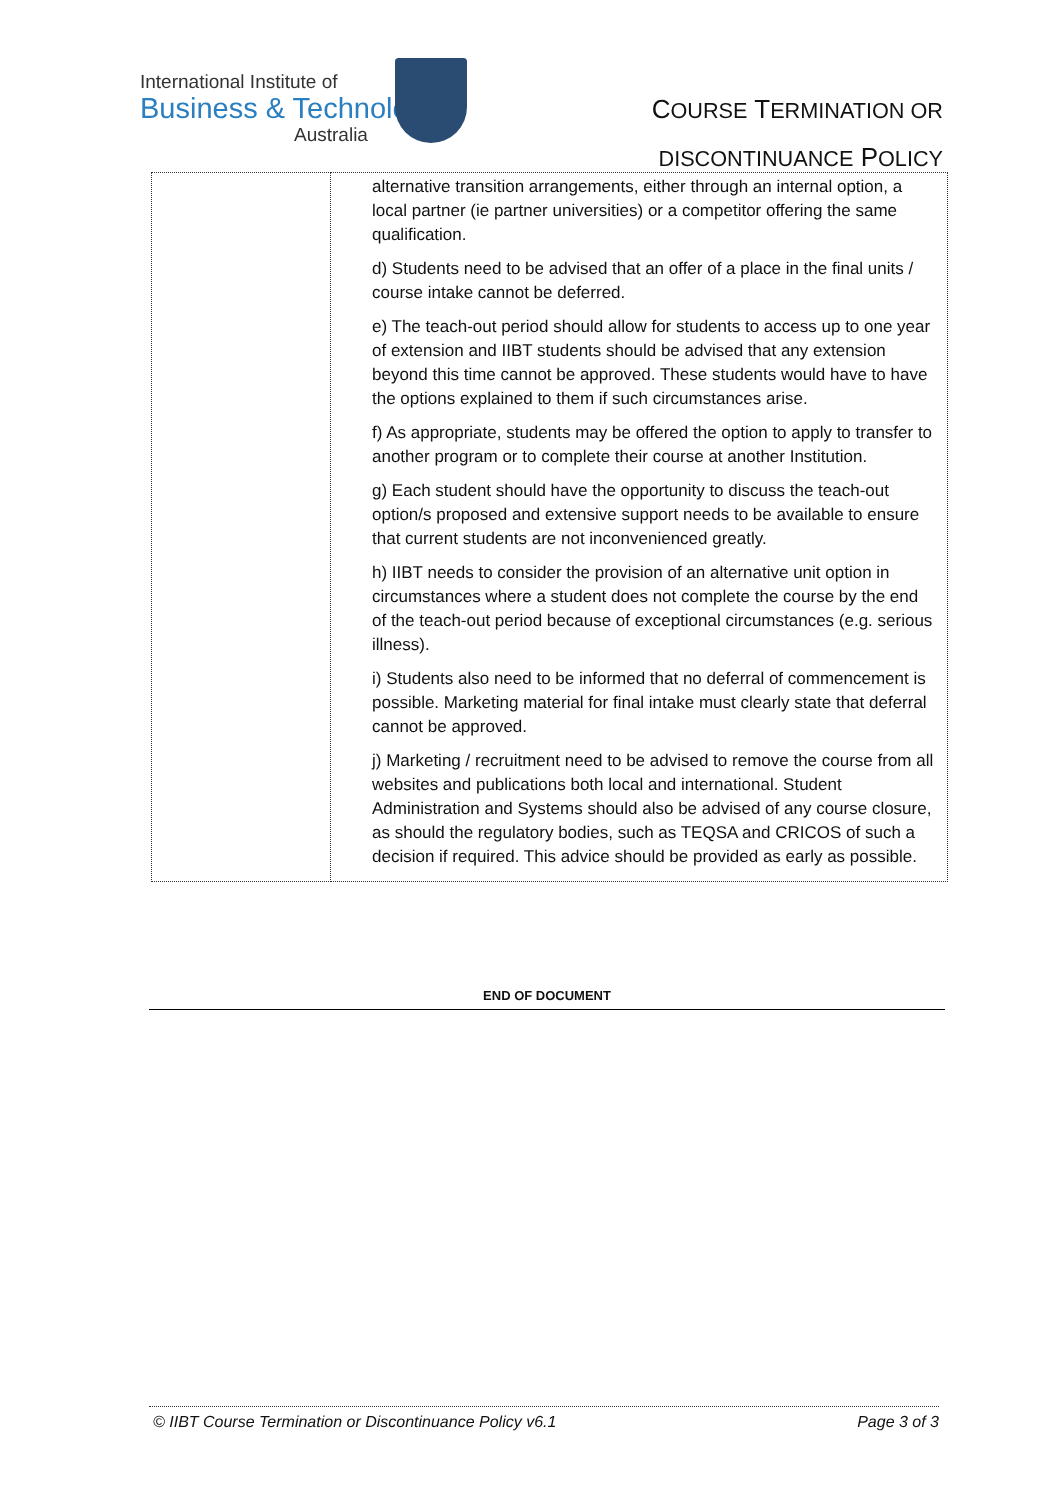International Institute of
Business & Technology
Australia
COURSE TERMINATION OR
DISCONTINUANCE POLICY
| | alternative transition arrangements, either through an internal option, a local partner (ie partner universities) or a competitor offering the same qualification. d) Students need to be advised that an offer of a place in the final units / course intake cannot be deferred. e) The teach-out period should allow for students to access up to one year of extension and IIBT students should be advised that any extension beyond this time cannot be approved. These students would have to have the options explained to them if such circumstances arise. f) As appropriate, students may be offered the option to apply to transfer to another program or to complete their course at another Institution. g) Each student should have the opportunity to discuss the teach-out option/s proposed and extensive support needs to be available to ensure that current students are not inconvenienced greatly. h) IIBT needs to consider the provision of an alternative unit option in circumstances where a student does not complete the course by the end of the teach-out period because of exceptional circumstances (e.g. serious illness). i) Students also need to be informed that no deferral of commencement is possible. Marketing material for final intake must clearly state that deferral cannot be approved. j) Marketing / recruitment need to be advised to remove the course from all websites and publications both local and international. Student Administration and Systems should also be advised of any course closure, as should the regulatory bodies, such as TEQSA and CRICOS of such a decision if required. This advice should be provided as early as possible. |
END OF DOCUMENT
© IIBT Course Termination or Discontinuance Policy v6.1 Page 3 of 3